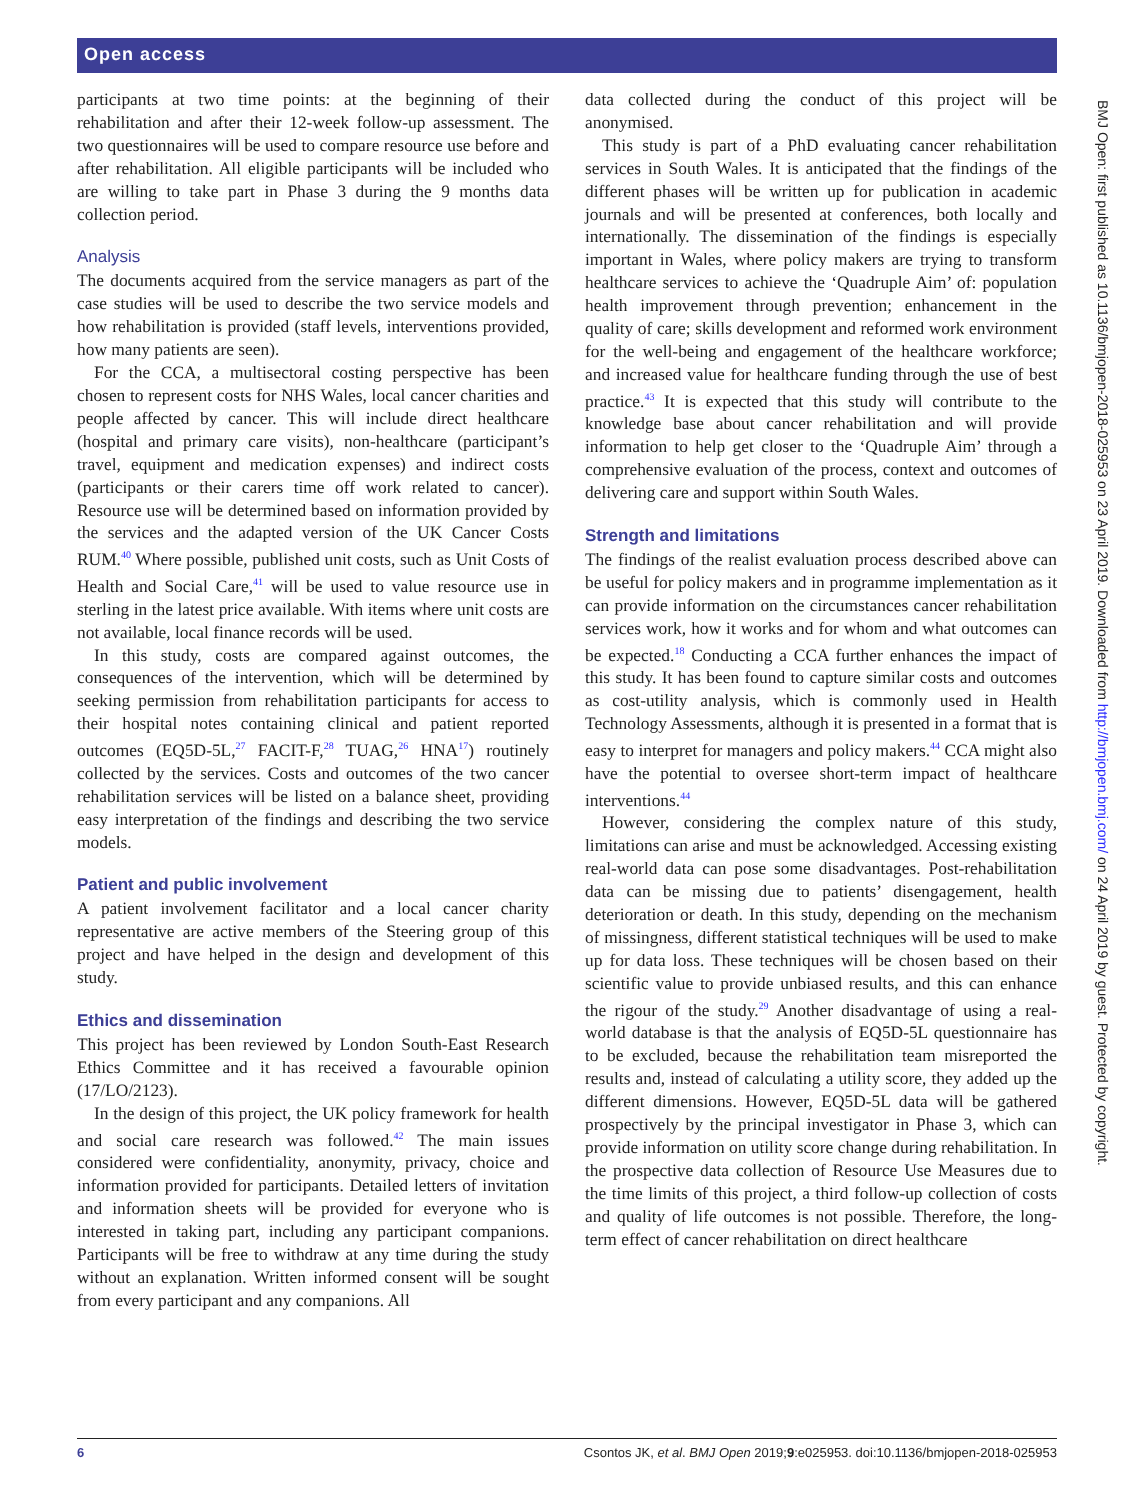Open access
participants at two time points: at the beginning of their rehabilitation and after their 12-week follow-up assessment. The two questionnaires will be used to compare resource use before and after rehabilitation. All eligible participants will be included who are willing to take part in Phase 3 during the 9 months data collection period.
Analysis
The documents acquired from the service managers as part of the case studies will be used to describe the two service models and how rehabilitation is provided (staff levels, interventions provided, how many patients are seen).
For the CCA, a multisectoral costing perspective has been chosen to represent costs for NHS Wales, local cancer charities and people affected by cancer. This will include direct healthcare (hospital and primary care visits), non-healthcare (participant’s travel, equipment and medication expenses) and indirect costs (participants or their carers time off work related to cancer). Resource use will be determined based on information provided by the services and the adapted version of the UK Cancer Costs RUM.<sup>40</sup> Where possible, published unit costs, such as Unit Costs of Health and Social Care,<sup>41</sup> will be used to value resource use in sterling in the latest price available. With items where unit costs are not available, local finance records will be used.
In this study, costs are compared against outcomes, the consequences of the intervention, which will be determined by seeking permission from rehabilitation participants for access to their hospital notes containing clinical and patient reported outcomes (EQ5D-5L,<sup>27</sup> FACIT-F,<sup>28</sup> TUAG,<sup>26</sup> HNA<sup>17</sup>) routinely collected by the services. Costs and outcomes of the two cancer rehabilitation services will be listed on a balance sheet, providing easy interpretation of the findings and describing the two service models.
Patient and public involvement
A patient involvement facilitator and a local cancer charity representative are active members of the Steering group of this project and have helped in the design and development of this study.
Ethics and dissemination
This project has been reviewed by London South-East Research Ethics Committee and it has received a favourable opinion (17/LO/2123).
In the design of this project, the UK policy framework for health and social care research was followed.<sup>42</sup> The main issues considered were confidentiality, anonymity, privacy, choice and information provided for participants. Detailed letters of invitation and information sheets will be provided for everyone who is interested in taking part, including any participant companions. Participants will be free to withdraw at any time during the study without an explanation. Written informed consent will be sought from every participant and any companions. All
data collected during the conduct of this project will be anonymised.
This study is part of a PhD evaluating cancer rehabilitation services in South Wales. It is anticipated that the findings of the different phases will be written up for publication in academic journals and will be presented at conferences, both locally and internationally. The dissemination of the findings is especially important in Wales, where policy makers are trying to transform healthcare services to achieve the ‘Quadruple Aim’ of: population health improvement through prevention; enhancement in the quality of care; skills development and reformed work environment for the well-being and engagement of the healthcare workforce; and increased value for healthcare funding through the use of best practice.<sup>43</sup> It is expected that this study will contribute to the knowledge base about cancer rehabilitation and will provide information to help get closer to the ‘Quadruple Aim’ through a comprehensive evaluation of the process, context and outcomes of delivering care and support within South Wales.
Strength and limitations
The findings of the realist evaluation process described above can be useful for policy makers and in programme implementation as it can provide information on the circumstances cancer rehabilitation services work, how it works and for whom and what outcomes can be expected.<sup>18</sup> Conducting a CCA further enhances the impact of this study. It has been found to capture similar costs and outcomes as cost-utility analysis, which is commonly used in Health Technology Assessments, although it is presented in a format that is easy to interpret for managers and policy makers.<sup>44</sup> CCA might also have the potential to oversee short-term impact of healthcare interventions.<sup>44</sup>
However, considering the complex nature of this study, limitations can arise and must be acknowledged. Accessing existing real-world data can pose some disadvantages. Post-rehabilitation data can be missing due to patients’ disengagement, health deterioration or death. In this study, depending on the mechanism of missingness, different statistical techniques will be used to make up for data loss. These techniques will be chosen based on their scientific value to provide unbiased results, and this can enhance the rigour of the study.<sup>29</sup> Another disadvantage of using a real-world database is that the analysis of EQ5D-5L questionnaire has to be excluded, because the rehabilitation team misreported the results and, instead of calculating a utility score, they added up the different dimensions. However, EQ5D-5L data will be gathered prospectively by the principal investigator in Phase 3, which can provide information on utility score change during rehabilitation. In the prospective data collection of Resource Use Measures due to the time limits of this project, a third follow-up collection of costs and quality of life outcomes is not possible. Therefore, the long-term effect of cancer rehabilitation on direct healthcare
BMJ Open: first published as 10.1136/bmjopen-2018-025953 on 23 April 2019. Downloaded from http://bmjopen.bmj.com/ on 24 April 2019 by guest. Protected by copyright.
6 Csontos JK, et al. BMJ Open 2019;9:e025953. doi:10.1136/bmjopen-2018-025953